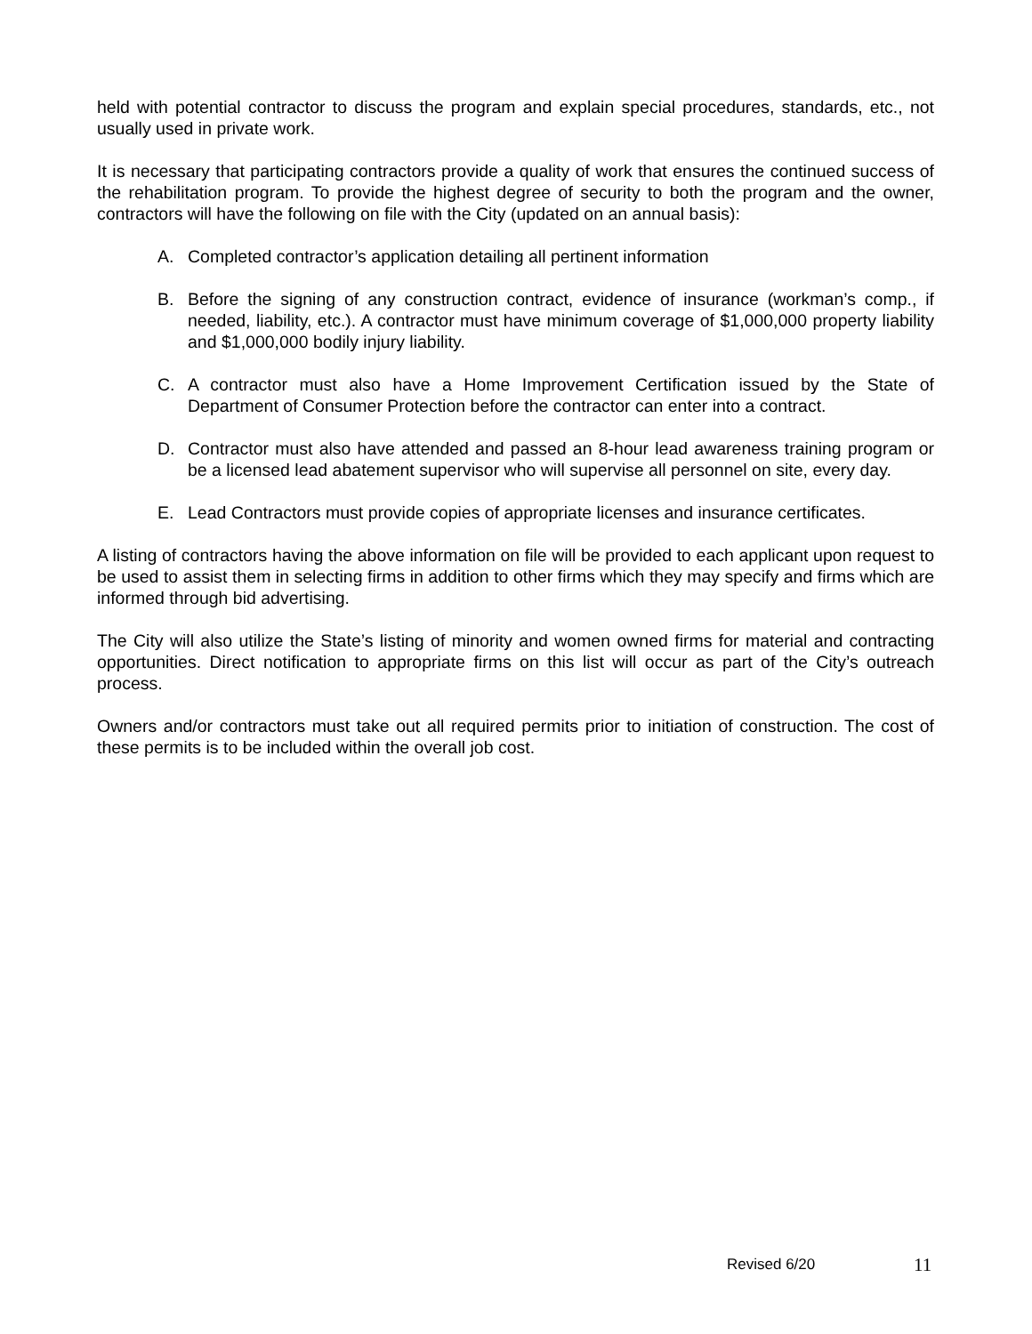held with potential contractor to discuss the program and explain special procedures, standards, etc., not usually used in private work.
It is necessary that participating contractors provide a quality of work that ensures the continued success of the rehabilitation program. To provide the highest degree of security to both the program and the owner, contractors will have the following on file with the City (updated on an annual basis):
A. Completed contractor’s application detailing all pertinent information
B. Before the signing of any construction contract, evidence of insurance (workman’s comp., if needed, liability, etc.). A contractor must have minimum coverage of $1,000,000 property liability and $1,000,000 bodily injury liability.
C. A contractor must also have a Home Improvement Certification issued by the State of Department of Consumer Protection before the contractor can enter into a contract.
D. Contractor must also have attended and passed an 8-hour lead awareness training program or be a licensed lead abatement supervisor who will supervise all personnel on site, every day.
E. Lead Contractors must provide copies of appropriate licenses and insurance certificates.
A listing of contractors having the above information on file will be provided to each applicant upon request to be used to assist them in selecting firms in addition to other firms which they may specify and firms which are informed through bid advertising.
The City will also utilize the State’s listing of minority and women owned firms for material and contracting opportunities. Direct notification to appropriate firms on this list will occur as part of the City’s outreach process.
Owners and/or contractors must take out all required permits prior to initiation of construction. The cost of these permits is to be included within the overall job cost.
Revised 6/20 11